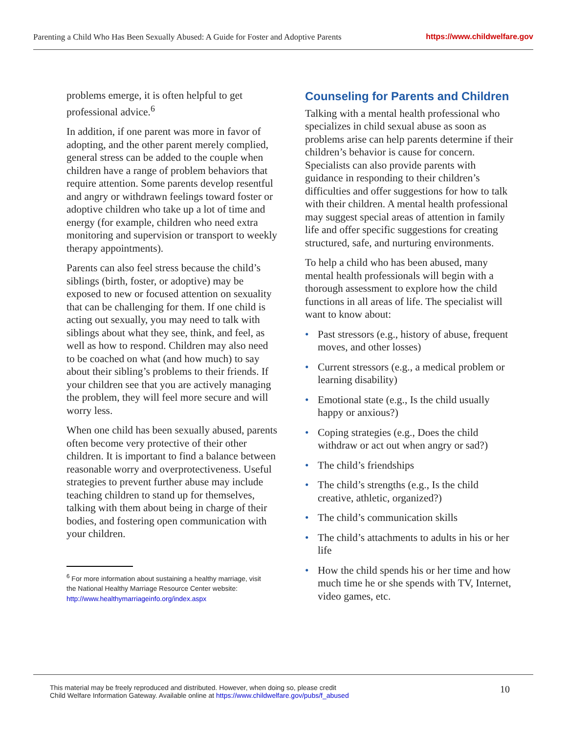Parenting a Child Who Has Been Sexually Abused: A Guide for Foster and Adoptive Parents https://www.childwelfare.gov
problems emerge, it is often helpful to get professional advice.<sup>6</sup>
In addition, if one parent was more in favor of adopting, and the other parent merely complied, general stress can be added to the couple when children have a range of problem behaviors that require attention. Some parents develop resentful and angry or withdrawn feelings toward foster or adoptive children who take up a lot of time and energy (for example, children who need extra monitoring and supervision or transport to weekly therapy appointments).
Parents can also feel stress because the child’s siblings (birth, foster, or adoptive) may be exposed to new or focused attention on sexuality that can be challenging for them. If one child is acting out sexually, you may need to talk with siblings about what they see, think, and feel, as well as how to respond. Children may also need to be coached on what (and how much) to say about their sibling’s problems to their friends. If your children see that you are actively managing the problem, they will feel more secure and will worry less.
When one child has been sexually abused, parents often become very protective of their other children. It is important to find a balance between reasonable worry and overprotectiveness. Useful strategies to prevent further abuse may include teaching children to stand up for themselves, talking with them about being in charge of their bodies, and fostering open communication with your children.
<sup>6</sup> For more information about sustaining a healthy marriage, visit the National Healthy Marriage Resource Center website: http://www.healthymarriageinfo.org/index.aspx
Counseling for Parents and Children
Talking with a mental health professional who specializes in child sexual abuse as soon as problems arise can help parents determine if their children’s behavior is cause for concern. Specialists can also provide parents with guidance in responding to their children’s difficulties and offer suggestions for how to talk with their children. A mental health professional may suggest special areas of attention in family life and offer specific suggestions for creating structured, safe, and nurturing environments.
To help a child who has been abused, many mental health professionals will begin with a thorough assessment to explore how the child functions in all areas of life. The specialist will want to know about:
• Past stressors (e.g., history of abuse, frequent moves, and other losses)
• Current stressors (e.g., a medical problem or learning disability)
• Emotional state (e.g., Is the child usually happy or anxious?)
• Coping strategies (e.g., Does the child withdraw or act out when angry or sad?)
• The child’s friendships
• The child’s strengths (e.g., Is the child creative, athletic, organized?)
• The child’s communication skills
• The child’s attachments to adults in his or her life
• How the child spends his or her time and how much time he or she spends with TV, Internet, video games, etc.
This material may be freely reproduced and distributed. However, when doing so, please credit
Child Welfare Information Gateway. Available online at https://www.childwelfare.gov/pubs/f_abused
10